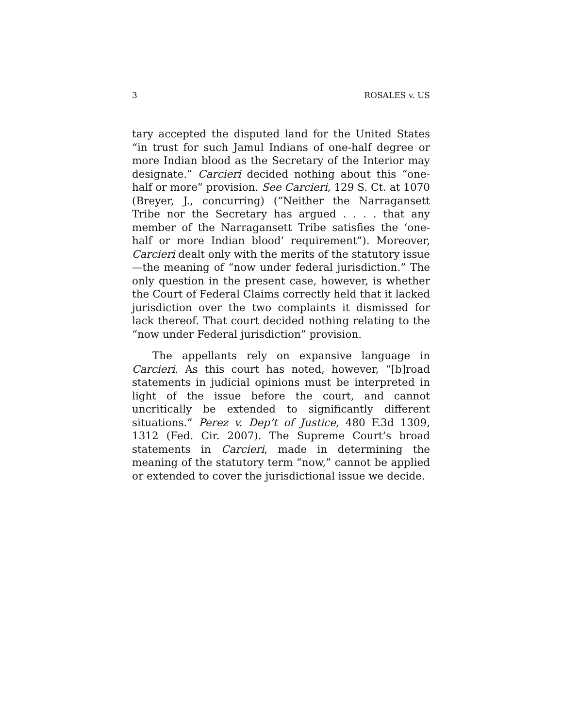3 ROSALES v. US
tary accepted the disputed land for the United States “in trust for such Jamul Indians of one-half degree or more Indian blood as the Secretary of the Interior may designate.” Carcieri decided nothing about this “one-half or more” provision. See Carcieri, 129 S. Ct. at 1070 (Breyer, J., concurring) (“Neither the Narragansett Tribe nor the Secretary has argued . . . . that any member of the Narragansett Tribe satisfies the ‘one-half or more Indian blood’ requirement”). Moreover, Carcieri dealt only with the merits of the statutory issue—the meaning of “now under federal jurisdiction.” The only question in the present case, however, is whether the Court of Federal Claims correctly held that it lacked jurisdiction over the two complaints it dismissed for lack thereof. That court decided nothing relating to the “now under Federal jurisdiction” provision.
The appellants rely on expansive language in Carcieri. As this court has noted, however, “[b]road statements in judicial opinions must be interpreted in light of the issue before the court, and cannot uncritically be extended to significantly different situations.” Perez v. Dep’t of Justice, 480 F.3d 1309, 1312 (Fed. Cir. 2007). The Supreme Court’s broad statements in Carcieri, made in determining the meaning of the statutory term “now,” cannot be applied or extended to cover the jurisdictional issue we decide.